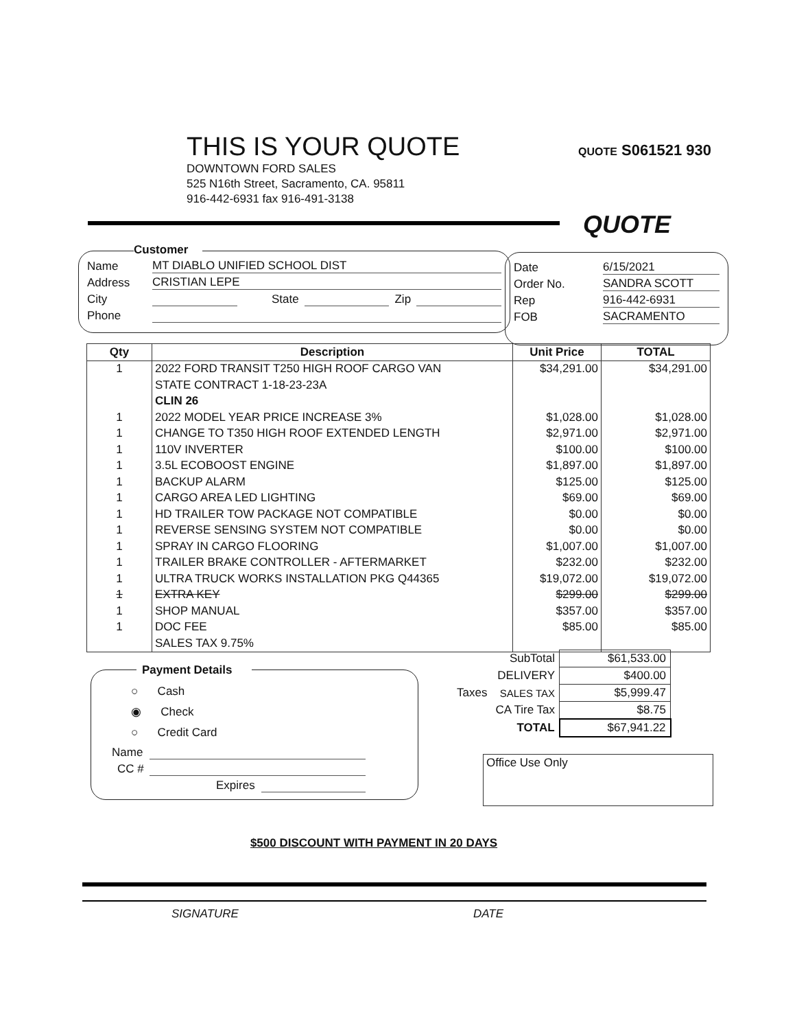THIS IS YOUR QUOTE
DOWNTOWN FORD SALES
525 N16th Street, Sacramento, CA. 95811
916-442-6931 fax 916-491-3138
QUOTE S061521 930
QUOTE
Customer
Name MT DIABLO UNIFIED SCHOOL DIST
Address CRISTIAN LEPE
City State Zip
Phone
Date 6/15/2021
Order No. SANDRA SCOTT
Rep 916-442-6931
FOB SACRAMENTO
| Qty | Description | Unit Price | TOTAL |
| --- | --- | --- | --- |
| 1 | 2022 FORD TRANSIT T250 HIGH ROOF CARGO VAN | $34,291.00 | $34,291.00 |
| | STATE CONTRACT 1-18-23-23A | | |
| | CLIN 26 | | |
| 1 | 2022 MODEL YEAR PRICE INCREASE 3% | $1,028.00 | $1,028.00 |
| 1 | CHANGE TO T350 HIGH ROOF EXTENDED LENGTH | $2,971.00 | $2,971.00 |
| 1 | 110V INVERTER | $100.00 | $100.00 |
| 1 | 3.5L ECOBOOST ENGINE | $1,897.00 | $1,897.00 |
| 1 | BACKUP ALARM | $125.00 | $125.00 |
| 1 | CARGO AREA LED LIGHTING | $69.00 | $69.00 |
| 1 | HD TRAILER TOW PACKAGE NOT COMPATIBLE | $0.00 | $0.00 |
| 1 | REVERSE SENSING SYSTEM NOT COMPATIBLE | $0.00 | $0.00 |
| 1 | SPRAY IN CARGO FLOORING | $1,007.00 | $1,007.00 |
| 1 | TRAILER BRAKE CONTROLLER - AFTERMARKET | $232.00 | $232.00 |
| 1 | ULTRA TRUCK WORKS INSTALLATION PKG Q44365 | $19,072.00 | $19,072.00 |
| 1 | EXTRA KEY | $299.00 | $299.00 |
| 1 | SHOP MANUAL | $357.00 | $357.00 |
| 1 | DOC FEE | $85.00 | $85.00 |
| | SALES TAX 9.75% | | |
| | SubTotal | $61,533.00 |
| | DELIVERY | $400.00 |
| Taxes | SALES TAX | $5,999.47 |
| | CA Tire Tax | $8.75 |
| | TOTAL | $67,941.22 |
Payment Details
○ Cash
◉ Check
○ Credit Card
Name
CC #
Expires
Office Use Only
$500 DISCOUNT WITH PAYMENT IN 20 DAYS
SIGNATURE DATE